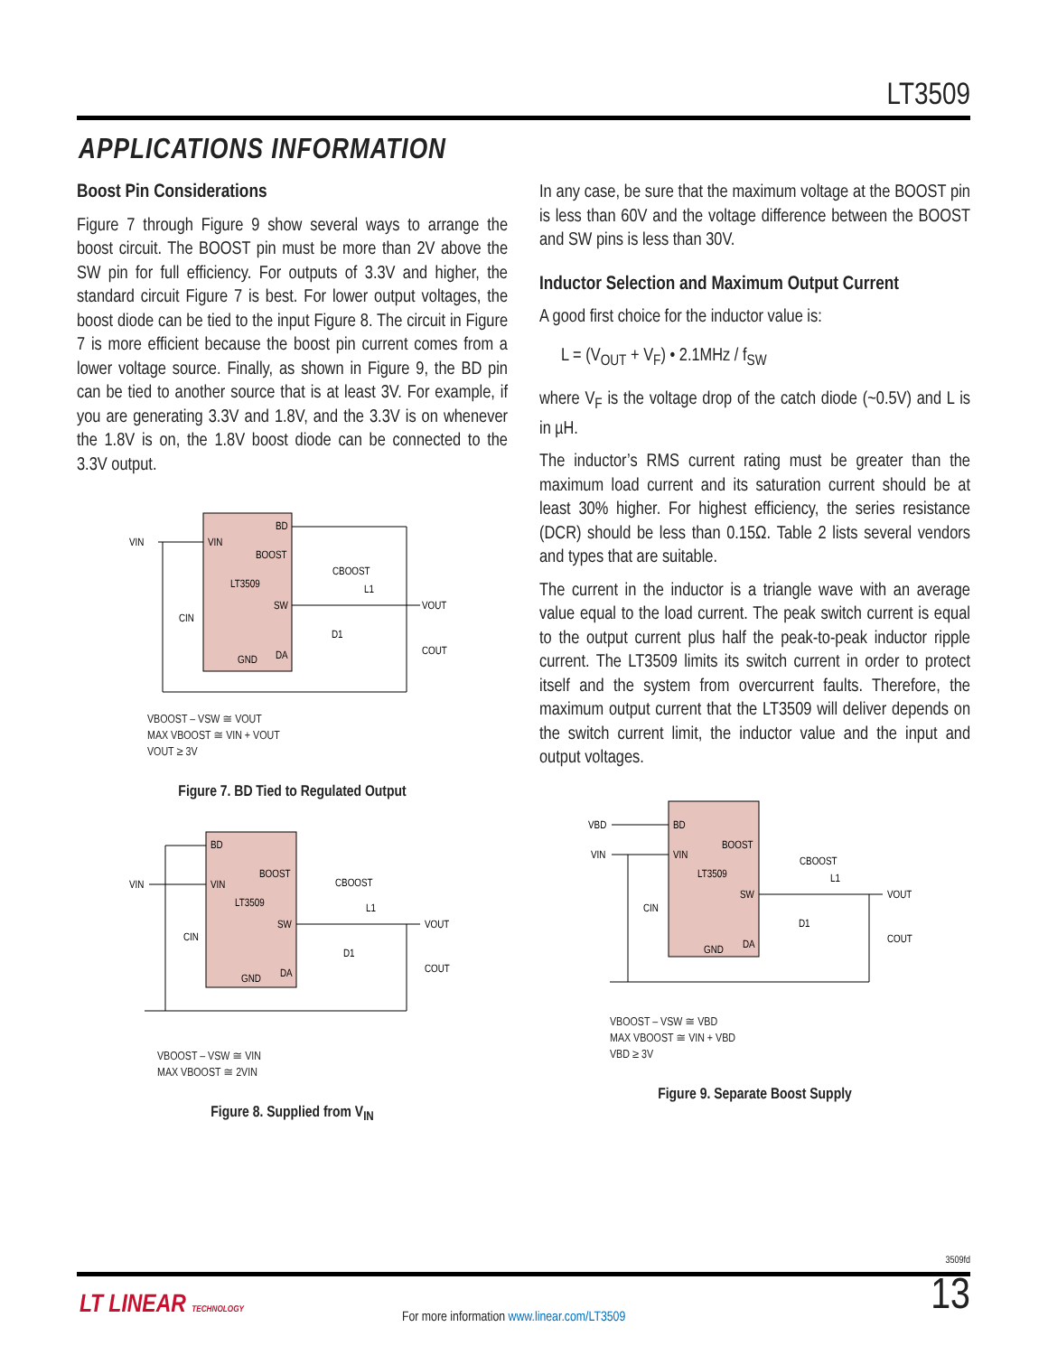LT3509
APPLICATIONS INFORMATION
Boost Pin Considerations
Figure 7 through Figure 9 show several ways to arrange the boost circuit. The BOOST pin must be more than 2V above the SW pin for full efficiency. For outputs of 3.3V and higher, the standard circuit Figure 7 is best. For lower output voltages, the boost diode can be tied to the input Figure 8. The circuit in Figure 7 is more efficient because the boost pin current comes from a lower voltage source. Finally, as shown in Figure 9, the BD pin can be tied to another source that is at least 3V. For example, if you are generating 3.3V and 1.8V, and the 3.3V is on whenever the 1.8V is on, the 1.8V boost diode can be connected to the 3.3V output.
VIN
VIN
BD
BOOST
LT3509
SW
GND
DA
CBOOST
L1
VOUT
COUT
CIN
D1
VBOOST – VSW ≅ VOUT
MAX VBOOST ≅ VIN + VOUT
VOUT ≥ 3V
Figure 7. BD Tied to Regulated Output
VIN
VIN
BD
BOOST
LT3509
SW
GND
DA
CBOOST
L1
VOUT
COUT
CIN
D1
VBOOST – VSW ≅ VIN
MAX VBOOST ≅ 2VIN
Figure 8. Supplied from V<sub>IN</sub>
In any case, be sure that the maximum voltage at the BOOST pin is less than 60V and the voltage difference between the BOOST and SW pins is less than 30V.
Inductor Selection and Maximum Output Current
A good first choice for the inductor value is:
L = (V<sub>OUT</sub> + V<sub>F</sub>) • 2.1MHz / f<sub>SW</sub>
where V<sub>F</sub> is the voltage drop of the catch diode (~0.5V) and L is in µH.
The inductor’s RMS current rating must be greater than the maximum load current and its saturation current should be at least 30% higher. For highest efficiency, the series resistance (DCR) should be less than 0.15Ω. Table 2 lists several vendors and types that are suitable.
The current in the inductor is a triangle wave with an average value equal to the load current. The peak switch current is equal to the output current plus half the peak-to-peak inductor ripple current. The LT3509 limits its switch current in order to protect itself and the system from overcurrent faults. Therefore, the maximum output current that the LT3509 will deliver depends on the switch current limit, the inductor value and the input and output voltages.
VBD
VIN
BD
VIN
BOOST
LT3509
SW
GND
DA
CBOOST
L1
VOUT
COUT
CIN
D1
VBOOST – VSW ≅ VBD
MAX VBOOST ≅ VIN + VBD
VBD ≥ 3V
Figure 9. Separate Boost Supply
3509fd
LT LINEAR TECHNOLOGY
For more information www.linear.com/LT3509
13